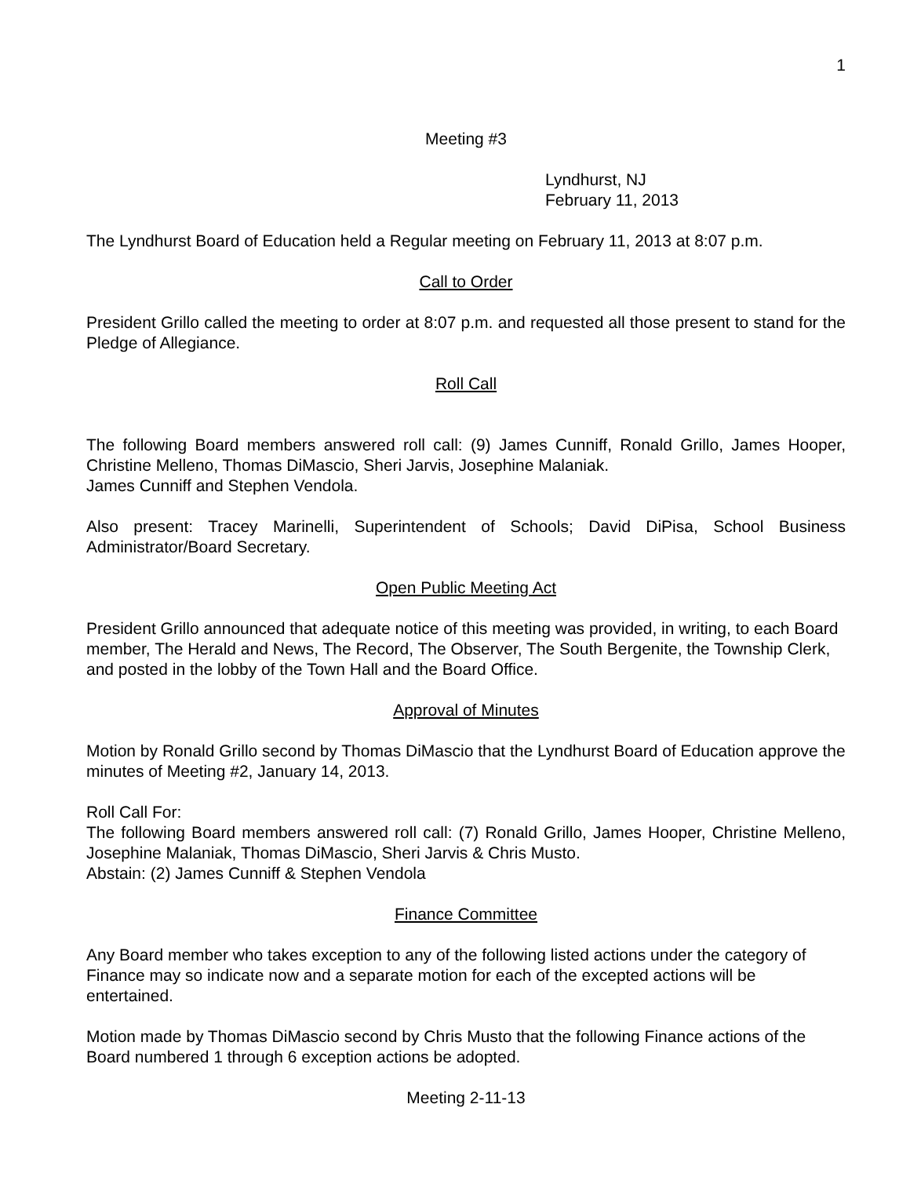1
Meeting #3
Lyndhurst, NJ
February 11, 2013
The Lyndhurst Board of Education held a Regular meeting on February 11, 2013 at 8:07 p.m.
Call to Order
President Grillo called the meeting to order at 8:07 p.m. and requested all those present to stand for the Pledge of Allegiance.
Roll Call
The following Board members answered roll call: (9) James Cunniff, Ronald Grillo, James Hooper, Christine Melleno, Thomas DiMascio, Sheri Jarvis, Josephine Malaniak.
James Cunniff and Stephen Vendola.
Also present: Tracey Marinelli, Superintendent of Schools; David DiPisa, School Business Administrator/Board Secretary.
Open Public Meeting Act
President Grillo announced that adequate notice of this meeting was provided, in writing, to each Board member, The Herald and News, The Record, The Observer, The South Bergenite, the Township Clerk, and posted in the lobby of the Town Hall and the Board Office.
Approval of Minutes
Motion by Ronald Grillo second by Thomas DiMascio that the Lyndhurst Board of Education approve the minutes of Meeting #2, January 14, 2013.
Roll Call For:
The following Board members answered roll call: (7) Ronald Grillo, James Hooper, Christine Melleno, Josephine Malaniak, Thomas DiMascio, Sheri Jarvis & Chris Musto.
Abstain: (2) James Cunniff & Stephen Vendola
Finance Committee
Any Board member who takes exception to any of the following listed actions under the category of Finance may so indicate now and a separate motion for each of the excepted actions will be entertained.
Motion made by Thomas DiMascio second by Chris Musto that the following Finance actions of the Board numbered 1 through 6 exception actions be adopted.
Meeting 2-11-13